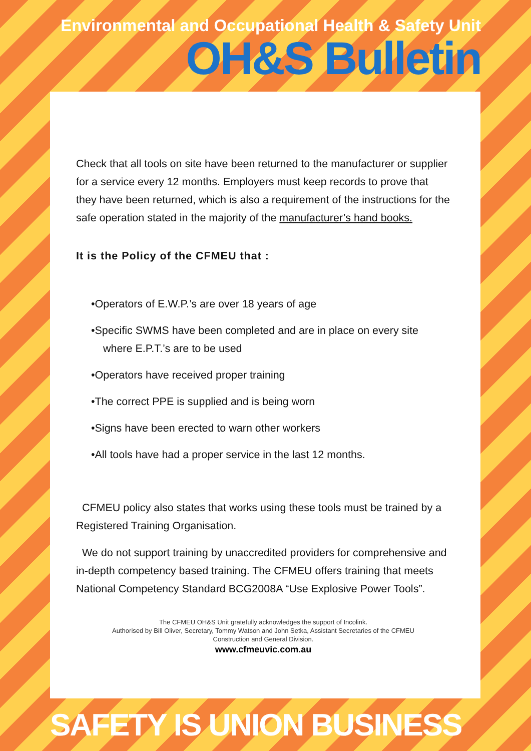Environmental and Occupational Health & Safety Unit
OH&S Bulletin
Check that all tools on site have been returned to the manufacturer or supplier for a service every 12 months. Employers must keep records to prove that they have been returned, which is also a requirement of the instructions for the safe operation stated in the majority of the manufacturer’s hand books.
It is the Policy of the CFMEU that :
•Operators of E.W.P.’s are over 18 years of age
•Specific SWMS have been completed and are in place on every site
where E.P.T.’s are to be used
•Operators have received proper training
•The correct PPE is supplied and is being worn
•Signs have been erected to warn other workers
•All tools have had a proper service in the last 12 months.
CFMEU policy also states that works using these tools must be trained by a Registered Training Organisation.
We do not support training by unaccredited providers for comprehensive and in-depth competency based training. The CFMEU offers training that meets National Competency Standard BCG2008A “Use Explosive Power Tools”.
The CFMEU OH&S Unit gratefully acknowledges the support of Incolink.
Authorised by Bill Oliver, Secretary, Tommy Watson and John Setka, Assistant Secretaries of the CFMEU
Construction and General Division.
www.cfmeuvic.com.au
SAFETY IS UNION BUSINESS